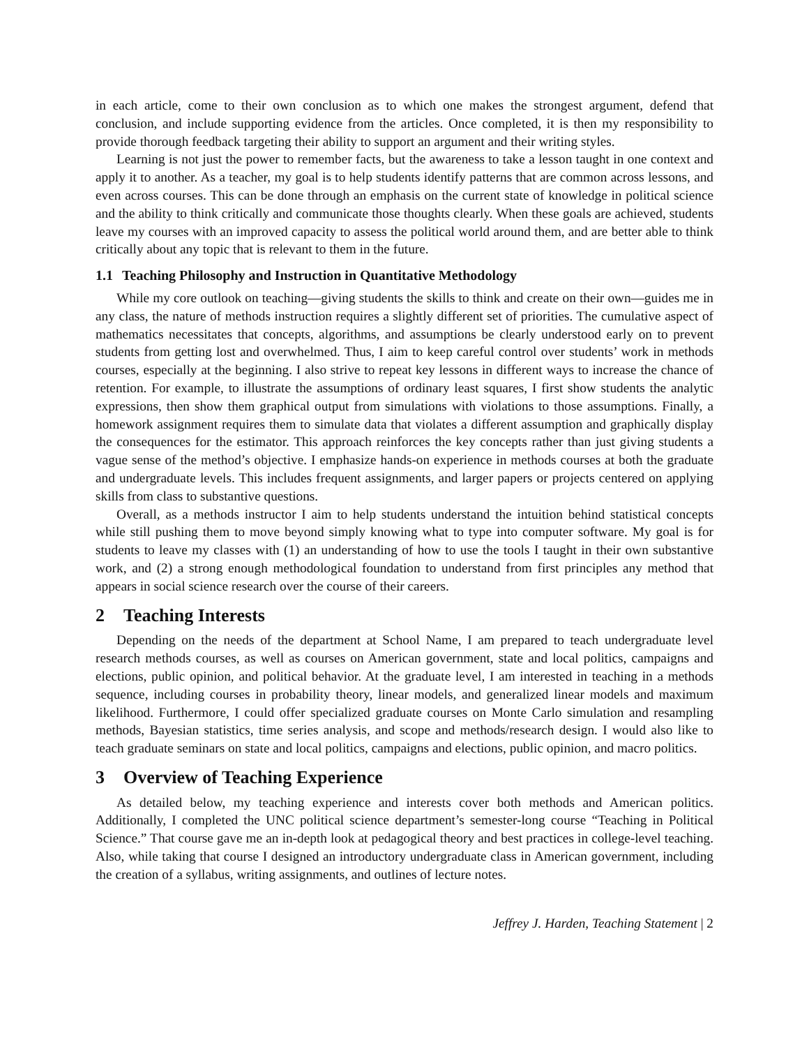in each article, come to their own conclusion as to which one makes the strongest argument, defend that conclusion, and include supporting evidence from the articles. Once completed, it is then my responsibility to provide thorough feedback targeting their ability to support an argument and their writing styles.
Learning is not just the power to remember facts, but the awareness to take a lesson taught in one context and apply it to another. As a teacher, my goal is to help students identify patterns that are common across lessons, and even across courses. This can be done through an emphasis on the current state of knowledge in political science and the ability to think critically and communicate those thoughts clearly. When these goals are achieved, students leave my courses with an improved capacity to assess the political world around them, and are better able to think critically about any topic that is relevant to them in the future.
1.1 Teaching Philosophy and Instruction in Quantitative Methodology
While my core outlook on teaching—giving students the skills to think and create on their own—guides me in any class, the nature of methods instruction requires a slightly different set of priorities. The cumulative aspect of mathematics necessitates that concepts, algorithms, and assumptions be clearly understood early on to prevent students from getting lost and overwhelmed. Thus, I aim to keep careful control over students’ work in methods courses, especially at the beginning. I also strive to repeat key lessons in different ways to increase the chance of retention. For example, to illustrate the assumptions of ordinary least squares, I first show students the analytic expressions, then show them graphical output from simulations with violations to those assumptions. Finally, a homework assignment requires them to simulate data that violates a different assumption and graphically display the consequences for the estimator. This approach reinforces the key concepts rather than just giving students a vague sense of the method’s objective. I emphasize hands-on experience in methods courses at both the graduate and undergraduate levels. This includes frequent assignments, and larger papers or projects centered on applying skills from class to substantive questions.
Overall, as a methods instructor I aim to help students understand the intuition behind statistical concepts while still pushing them to move beyond simply knowing what to type into computer software. My goal is for students to leave my classes with (1) an understanding of how to use the tools I taught in their own substantive work, and (2) a strong enough methodological foundation to understand from first principles any method that appears in social science research over the course of their careers.
2 Teaching Interests
Depending on the needs of the department at School Name, I am prepared to teach undergraduate level research methods courses, as well as courses on American government, state and local politics, campaigns and elections, public opinion, and political behavior. At the graduate level, I am interested in teaching in a methods sequence, including courses in probability theory, linear models, and generalized linear models and maximum likelihood. Furthermore, I could offer specialized graduate courses on Monte Carlo simulation and resampling methods, Bayesian statistics, time series analysis, and scope and methods/research design. I would also like to teach graduate seminars on state and local politics, campaigns and elections, public opinion, and macro politics.
3 Overview of Teaching Experience
As detailed below, my teaching experience and interests cover both methods and American politics. Additionally, I completed the UNC political science department’s semester-long course “Teaching in Political Science.” That course gave me an in-depth look at pedagogical theory and best practices in college-level teaching. Also, while taking that course I designed an introductory undergraduate class in American government, including the creation of a syllabus, writing assignments, and outlines of lecture notes.
Jeffrey J. Harden, Teaching Statement | 2